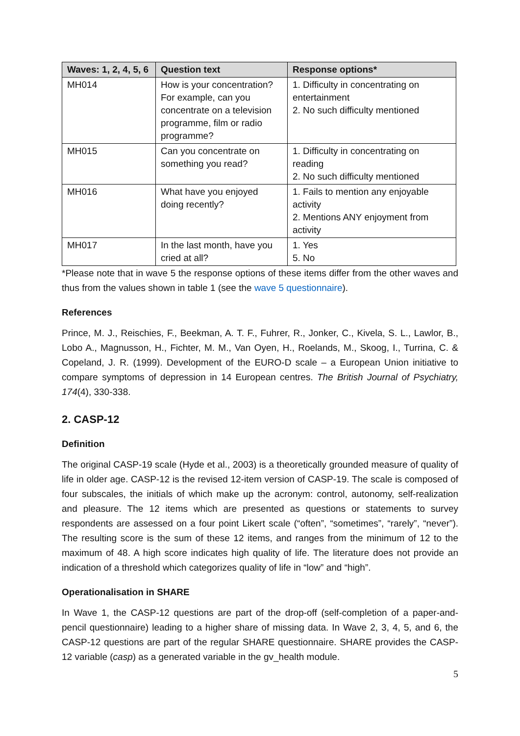| Waves: 1, 2, 4, 5, 6 | Question text | Response options* |
| --- | --- | --- |
| MH014 | How is your concentration? For example, can you concentrate on a television programme, film or radio programme? | 1. Difficulty in concentrating on entertainment 2. No such difficulty mentioned |
| MH015 | Can you concentrate on something you read? | 1. Difficulty in concentrating on reading 2. No such difficulty mentioned |
| MH016 | What have you enjoyed doing recently? | 1. Fails to mention any enjoyable activity 2. Mentions ANY enjoyment from activity |
| MH017 | In the last month, have you cried at all? | 1. Yes 5. No |
*Please note that in wave 5 the response options of these items differ from the other waves and thus from the values shown in table 1 (see the wave 5 questionnaire).
References
Prince, M. J., Reischies, F., Beekman, A. T. F., Fuhrer, R., Jonker, C., Kivela, S. L., Lawlor, B., Lobo A., Magnusson, H., Fichter, M. M., Van Oyen, H., Roelands, M., Skoog, I., Turrina, C. & Copeland, J. R. (1999). Development of the EURO-D scale – a European Union initiative to compare symptoms of depression in 14 European centres. The British Journal of Psychiatry, 174(4), 330-338.
2. CASP-12
Definition
The original CASP-19 scale (Hyde et al., 2003) is a theoretically grounded measure of quality of life in older age. CASP-12 is the revised 12-item version of CASP-19. The scale is composed of four subscales, the initials of which make up the acronym: control, autonomy, self-realization and pleasure. The 12 items which are presented as questions or statements to survey respondents are assessed on a four point Likert scale (“often”, “sometimes”, “rarely”, “never”). The resulting score is the sum of these 12 items, and ranges from the minimum of 12 to the maximum of 48. A high score indicates high quality of life. The literature does not provide an indication of a threshold which categorizes quality of life in “low” and “high”.
Operationalisation in SHARE
In Wave 1, the CASP-12 questions are part of the drop-off (self-completion of a paper-and-pencil questionnaire) leading to a higher share of missing data. In Wave 2, 3, 4, 5, and 6, the CASP-12 questions are part of the regular SHARE questionnaire. SHARE provides the CASP-12 variable (casp) as a generated variable in the gv_health module.
5